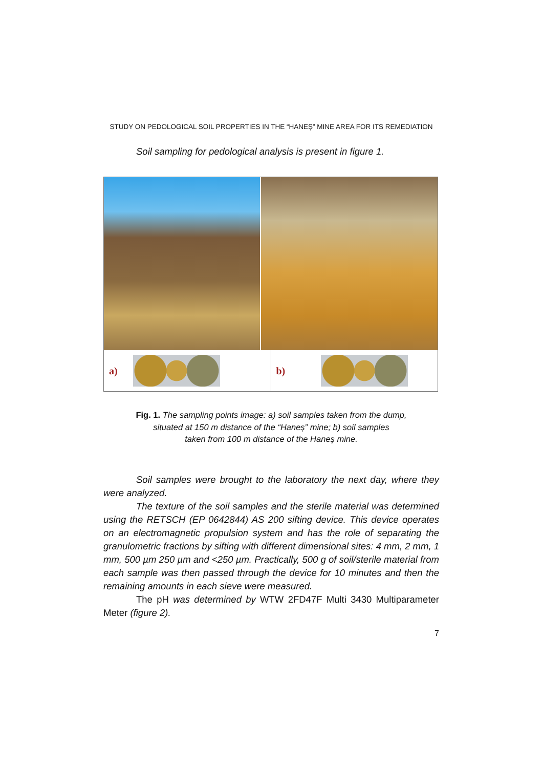STUDY ON PEDOLOGICAL SOIL PROPERTIES IN THE “HANEȘ” MINE AREA FOR ITS REMEDIATION
Soil sampling for pedological analysis is present in figure 1.
a) b)
Fig. 1. The sampling points image: a) soil samples taken from the dump,
situated at 150 m distance of the “Haneș” mine; b) soil samples
taken from 100 m distance of the Haneș mine.
Soil samples were brought to the laboratory the next day, where they were analyzed.
The texture of the soil samples and the sterile material was determined using the RETSCH (EP 0642844) AS 200 sifting device. This device operates on an electromagnetic propulsion system and has the role of separating the granulometric fractions by sifting with different dimensional sites: 4 mm, 2 mm, 1 mm, 500 µm 250 µm and <250 µm. Practically, 500 g of soil/sterile material from each sample was then passed through the device for 10 minutes and then the remaining amounts in each sieve were measured.
The pH was determined by WTW 2FD47F Multi 3430 Multiparameter Meter (figure 2).
7